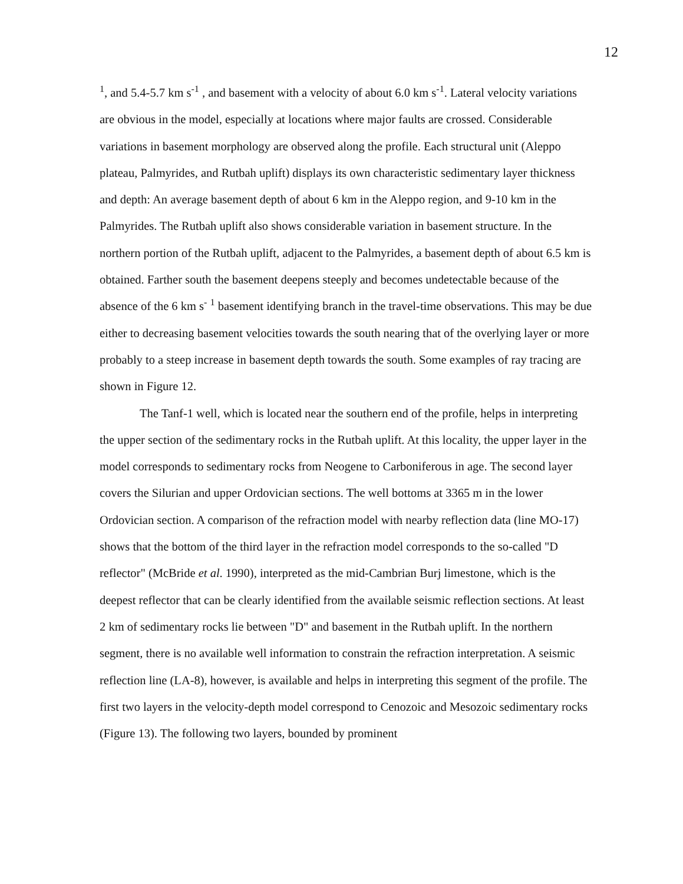12
<sup>1</sup>, and 5.4-5.7 km s<sup>-1</sup> , and basement with a velocity of about 6.0 km s<sup>-1</sup>. Lateral velocity variations are obvious in the model, especially at locations where major faults are crossed. Considerable variations in basement morphology are observed along the profile. Each structural unit (Aleppo plateau, Palmyrides, and Rutbah uplift) displays its own characteristic sedimentary layer thickness and depth: An average basement depth of about 6 km in the Aleppo region, and 9-10 km in the Palmyrides. The Rutbah uplift also shows considerable variation in basement structure. In the northern portion of the Rutbah uplift, adjacent to the Palmyrides, a basement depth of about 6.5 km is obtained. Farther south the basement deepens steeply and becomes undetectable because of the absence of the 6 km s<sup>-</sup> <sup>1</sup> basement identifying branch in the travel-time observations. This may be due either to decreasing basement velocities towards the south nearing that of the overlying layer or more probably to a steep increase in basement depth towards the south. Some examples of ray tracing are shown in Figure 12.
The Tanf-1 well, which is located near the southern end of the profile, helps in interpreting the upper section of the sedimentary rocks in the Rutbah uplift. At this locality, the upper layer in the model corresponds to sedimentary rocks from Neogene to Carboniferous in age. The second layer covers the Silurian and upper Ordovician sections. The well bottoms at 3365 m in the lower Ordovician section. A comparison of the refraction model with nearby reflection data (line MO-17) shows that the bottom of the third layer in the refraction model corresponds to the so-called "D reflector" (McBride et al. 1990), interpreted as the mid-Cambrian Burj limestone, which is the deepest reflector that can be clearly identified from the available seismic reflection sections. At least 2 km of sedimentary rocks lie between "D" and basement in the Rutbah uplift. In the northern segment, there is no available well information to constrain the refraction interpretation. A seismic reflection line (LA-8), however, is available and helps in interpreting this segment of the profile. The first two layers in the velocity-depth model correspond to Cenozoic and Mesozoic sedimentary rocks (Figure 13). The following two layers, bounded by prominent